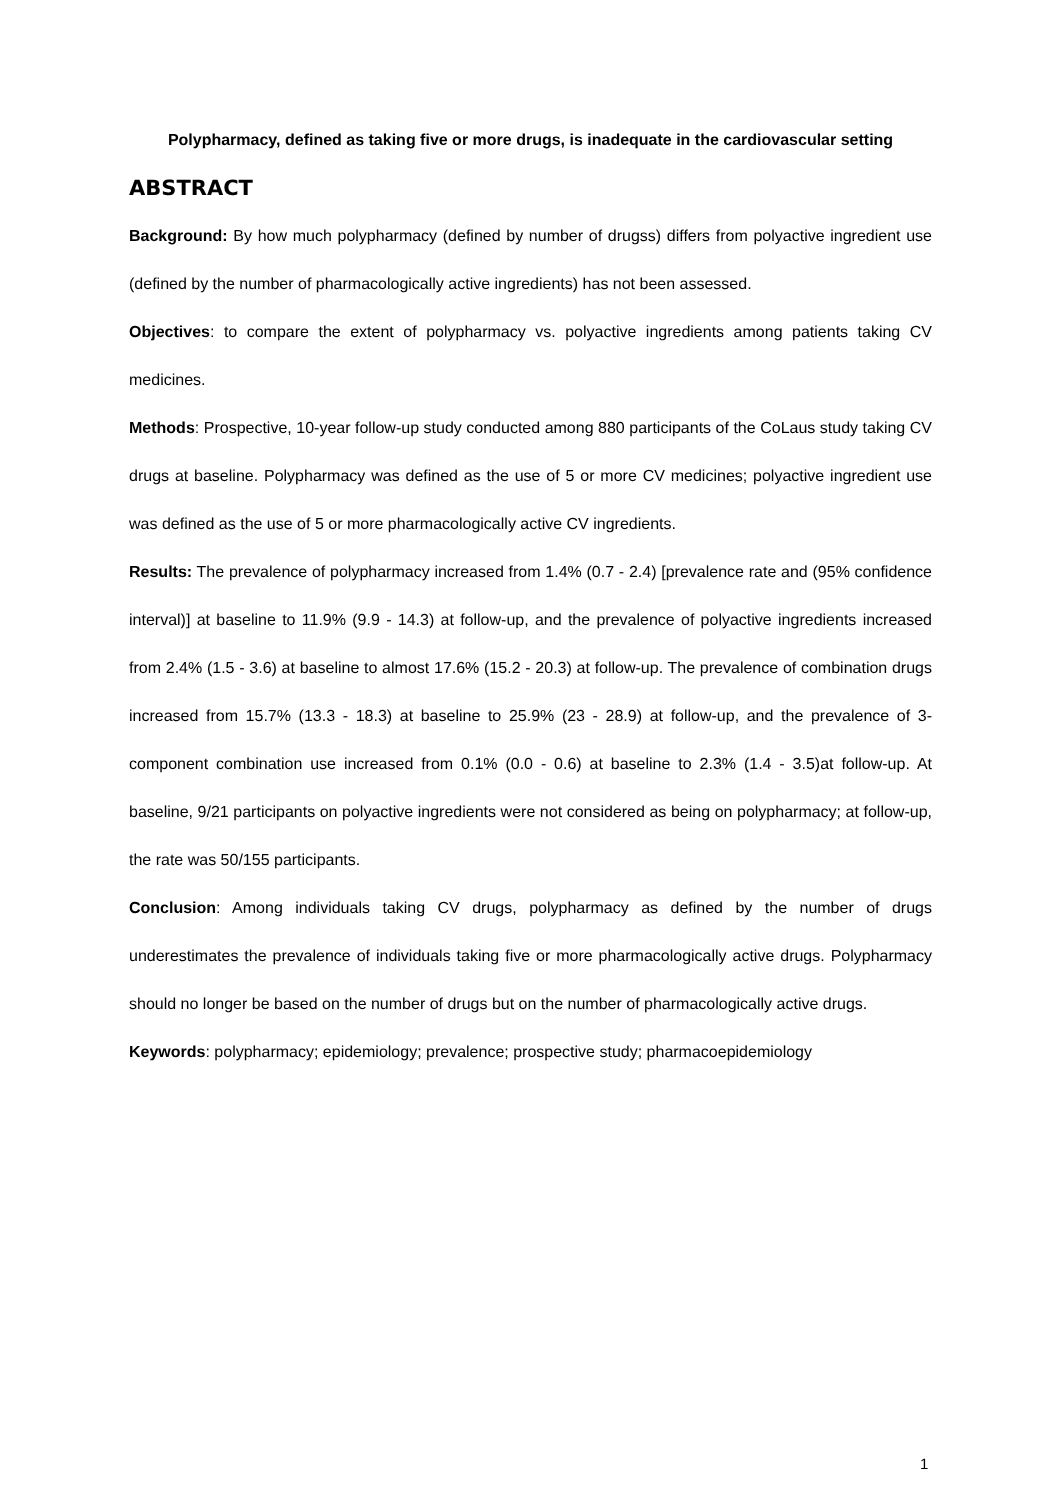Polypharmacy, defined as taking five or more drugs, is inadequate in the cardiovascular setting
ABSTRACT
Background: By how much polypharmacy (defined by number of drugss) differs from polyactive ingredient use (defined by the number of pharmacologically active ingredients) has not been assessed.
Objectives: to compare the extent of polypharmacy vs. polyactive ingredients among patients taking CV medicines.
Methods: Prospective, 10-year follow-up study conducted among 880 participants of the CoLaus study taking CV drugs at baseline. Polypharmacy was defined as the use of 5 or more CV medicines; polyactive ingredient use was defined as the use of 5 or more pharmacologically active CV ingredients.
Results: The prevalence of polypharmacy increased from 1.4% (0.7 - 2.4) [prevalence rate and (95% confidence interval)] at baseline to 11.9% (9.9 - 14.3) at follow-up, and the prevalence of polyactive ingredients increased from 2.4% (1.5 - 3.6) at baseline to almost 17.6% (15.2 - 20.3) at follow-up. The prevalence of combination drugs increased from 15.7% (13.3 - 18.3) at baseline to 25.9% (23 - 28.9) at follow-up, and the prevalence of 3-component combination use increased from 0.1% (0.0 - 0.6) at baseline to 2.3% (1.4 - 3.5)at follow-up. At baseline, 9/21 participants on polyactive ingredients were not considered as being on polypharmacy; at follow-up, the rate was 50/155 participants.
Conclusion: Among individuals taking CV drugs, polypharmacy as defined by the number of drugs underestimates the prevalence of individuals taking five or more pharmacologically active drugs. Polypharmacy should no longer be based on the number of drugs but on the number of pharmacologically active drugs.
Keywords: polypharmacy; epidemiology; prevalence; prospective study; pharmacoepidemiology
1